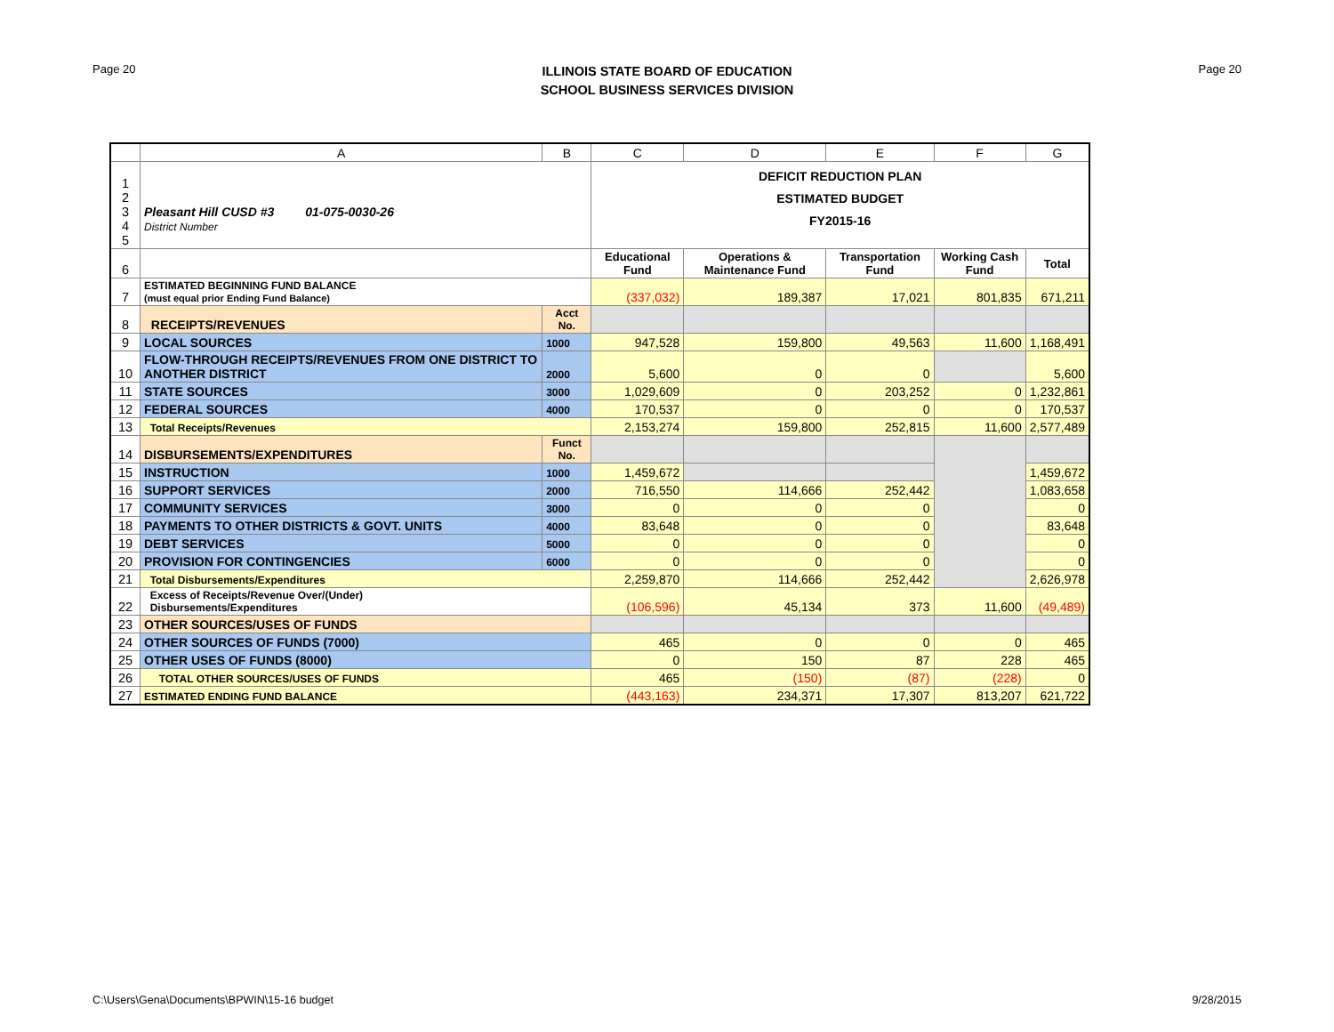Page 20
ILLINOIS STATE BOARD OF EDUCATION
SCHOOL BUSINESS SERVICES DIVISION
Page 20
| | A | B | C | D | E | F | G |
| 1 2 3 4 5 | Pleasant Hill CUSD #3 01-075-0030-26 District Number | | DEFICIT REDUCTION PLAN ESTIMATED BUDGET FY2015-16 | | | | |
| 6 | | | Educational Fund | Operations & Maintenance Fund | Transportation Fund | Working Cash Fund | Total |
| 7 | ESTIMATED BEGINNING FUND BALANCE (must equal prior Ending Fund Balance) | | (337,032) | 189,387 | 17,021 | 801,835 | 671,211 |
| 8 | RECEIPTS/REVENUES | Acct No. | | | | | |
| 9 | LOCAL SOURCES | 1000 | 947,528 | 159,800 | 49,563 | 11,600 | 1,168,491 |
| 10 | FLOW-THROUGH RECEIPTS/REVENUES FROM ONE DISTRICT TO ANOTHER DISTRICT | 2000 | 5,600 | 0 | 0 | | 5,600 |
| 11 | STATE SOURCES | 3000 | 1,029,609 | 0 | 203,252 | 0 | 1,232,861 |
| 12 | FEDERAL SOURCES | 4000 | 170,537 | 0 | 0 | 0 | 170,537 |
| 13 | Total Receipts/Revenues | | 2,153,274 | 159,800 | 252,815 | 11,600 | 2,577,489 |
| 14 | DISBURSEMENTS/EXPENDITURES | Funct No. | | | | | |
| 15 | INSTRUCTION | 1000 | 1,459,672 | | | | 1,459,672 |
| 16 | SUPPORT SERVICES | 2000 | 716,550 | 114,666 | 252,442 | | 1,083,658 |
| 17 | COMMUNITY SERVICES | 3000 | 0 | 0 | 0 | | 0 |
| 18 | PAYMENTS TO OTHER DISTRICTS & GOVT. UNITS | 4000 | 83,648 | 0 | 0 | | 83,648 |
| 19 | DEBT SERVICES | 5000 | 0 | 0 | 0 | | 0 |
| 20 | PROVISION FOR CONTINGENCIES | 6000 | 0 | 0 | 0 | | 0 |
| 21 | Total Disbursements/Expenditures | | 2,259,870 | 114,666 | 252,442 | | 2,626,978 |
| 22 | Excess of Receipts/Revenue Over/(Under) Disbursements/Expenditures | | (106,596) | 45,134 | 373 | 11,600 | (49,489) |
| 23 | OTHER SOURCES/USES OF FUNDS | | | | | | |
| 24 | OTHER SOURCES OF FUNDS (7000) | | 465 | 0 | 0 | 0 | 465 |
| 25 | OTHER USES OF FUNDS (8000) | | 0 | 150 | 87 | 228 | 465 |
| 26 | TOTAL OTHER SOURCES/USES OF FUNDS | | 465 | (150) | (87) | (228) | 0 |
| 27 | ESTIMATED ENDING FUND BALANCE | | (443,163) | 234,371 | 17,307 | 813,207 | 621,722 |
C:\Users\Gena\Documents\BPWIN\15-16 budget 9/28/2015